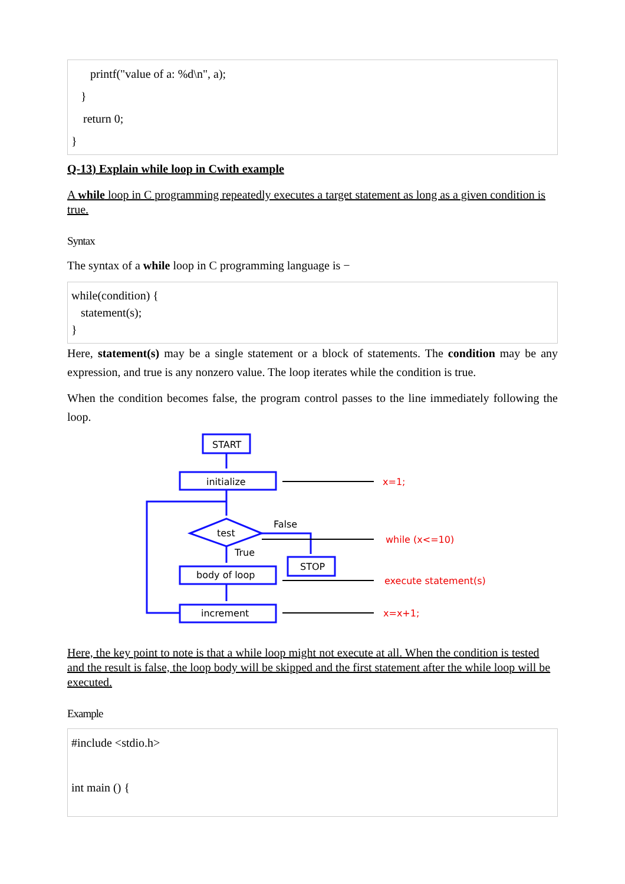printf("value of a: %d\n", a);
}
return 0;
}
Q-13) Explain while loop in Cwith example
A while loop in C programming repeatedly executes a target statement as long as a given condition is true.
Syntax
The syntax of a while loop in C programming language is −
while(condition) {
statement(s);
}
Here, statement(s) may be a single statement or a block of statements. The condition may be any expression, and true is any nonzero value. The loop iterates while the condition is true.
When the condition becomes false, the program control passes to the line immediately following the loop.
START
initialize
test
False
True
body of loop
STOP
increment
x=1;
while (x<=10)
execute statement(s)
x=x+1;
Here, the key point to note is that a while loop might not execute at all. When the condition is tested and the result is false, the loop body will be skipped and the first statement after the while loop will be executed.
Example
#include <stdio.h>
int main () {